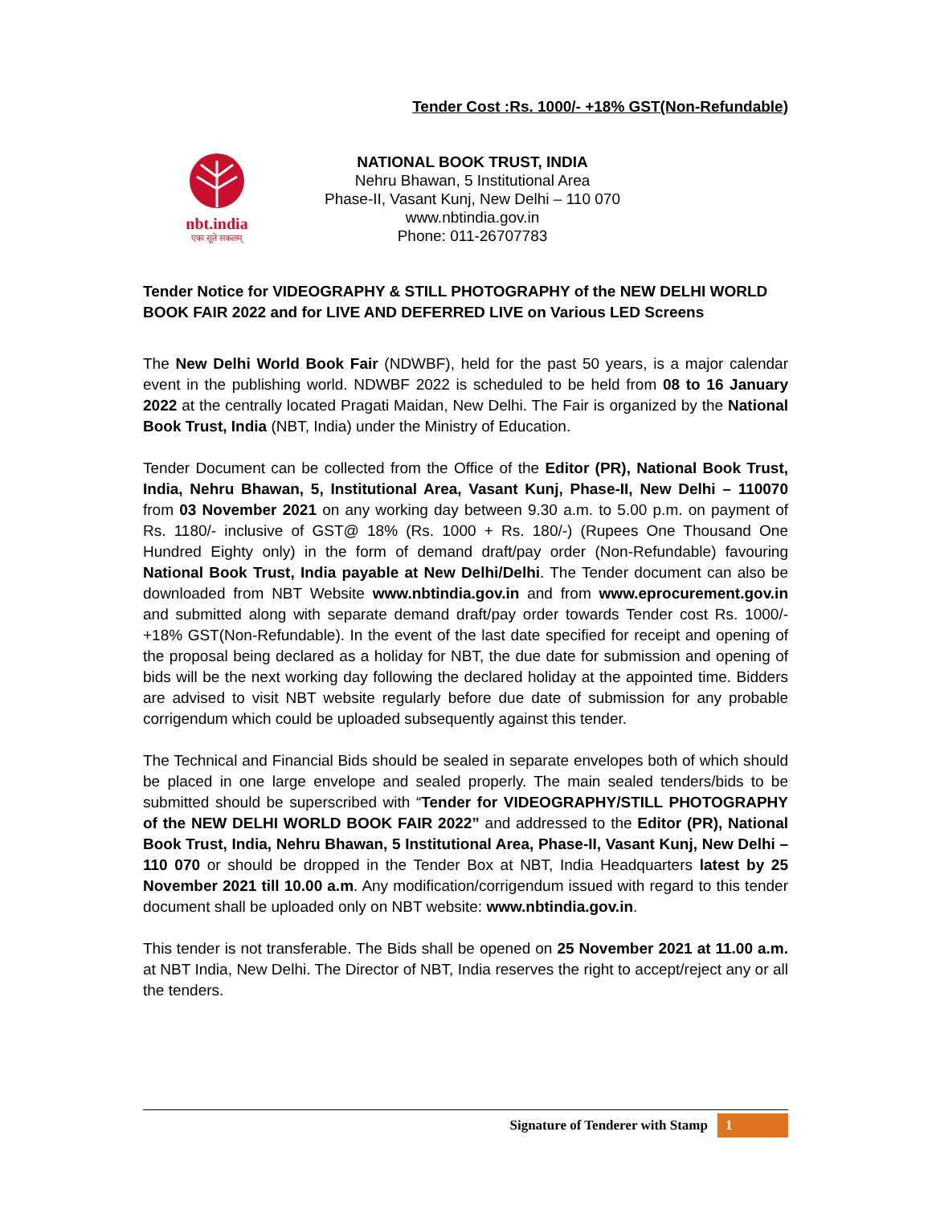Tender Cost :Rs. 1000/- +18% GST(Non-Refundable)
nbt.india
एकः सूते सकलम्
NATIONAL BOOK TRUST, INDIA
Nehru Bhawan, 5 Institutional Area
Phase-II, Vasant Kunj, New Delhi – 110 070
www.nbtindia.gov.in
Phone: 011-26707783
Tender Notice for VIDEOGRAPHY & STILL PHOTOGRAPHY of the NEW DELHI WORLD BOOK FAIR 2022 and for LIVE AND DEFERRED LIVE on Various LED Screens
The New Delhi World Book Fair (NDWBF), held for the past 50 years, is a major calendar event in the publishing world. NDWBF 2022 is scheduled to be held from 08 to 16 January 2022 at the centrally located Pragati Maidan, New Delhi. The Fair is organized by the National Book Trust, India (NBT, India) under the Ministry of Education.
Tender Document can be collected from the Office of the Editor (PR), National Book Trust, India, Nehru Bhawan, 5, Institutional Area, Vasant Kunj, Phase-II, New Delhi – 110070 from 03 November 2021 on any working day between 9.30 a.m. to 5.00 p.m. on payment of Rs. 1180/- inclusive of GST@ 18% (Rs. 1000 + Rs. 180/-) (Rupees One Thousand One Hundred Eighty only) in the form of demand draft/pay order (Non-Refundable) favouring National Book Trust, India payable at New Delhi/Delhi. The Tender document can also be downloaded from NBT Website www.nbtindia.gov.in and from www.eprocurement.gov.in and submitted along with separate demand draft/pay order towards Tender cost Rs. 1000/- +18% GST(Non-Refundable). In the event of the last date specified for receipt and opening of the proposal being declared as a holiday for NBT, the due date for submission and opening of bids will be the next working day following the declared holiday at the appointed time. Bidders are advised to visit NBT website regularly before due date of submission for any probable corrigendum which could be uploaded subsequently against this tender.
The Technical and Financial Bids should be sealed in separate envelopes both of which should be placed in one large envelope and sealed properly. The main sealed tenders/bids to be submitted should be superscribed with “Tender for VIDEOGRAPHY/STILL PHOTOGRAPHY of the NEW DELHI WORLD BOOK FAIR 2022” and addressed to the Editor (PR), National Book Trust, India, Nehru Bhawan, 5 Institutional Area, Phase-II, Vasant Kunj, New Delhi – 110 070 or should be dropped in the Tender Box at NBT, India Headquarters latest by 25 November 2021 till 10.00 a.m. Any modification/corrigendum issued with regard to this tender document shall be uploaded only on NBT website: www.nbtindia.gov.in.
This tender is not transferable. The Bids shall be opened on 25 November 2021 at 11.00 a.m. at NBT India, New Delhi. The Director of NBT, India reserves the right to accept/reject any or all the tenders.
Signature of Tenderer with Stamp 1